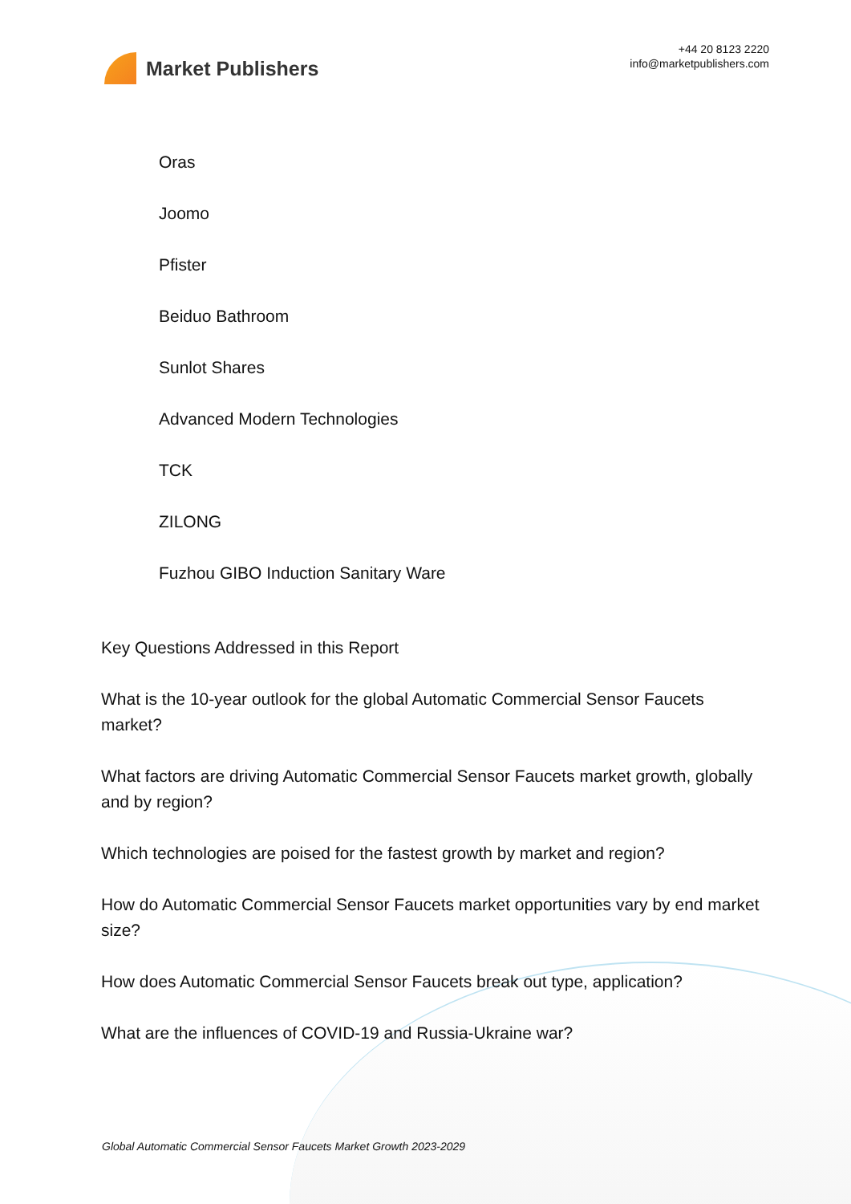Market Publishers
+44 20 8123 2220
info@marketpublishers.com
Oras
Joomo
Pfister
Beiduo Bathroom
Sunlot Shares
Advanced Modern Technologies
TCK
ZILONG
Fuzhou GIBO Induction Sanitary Ware
Key Questions Addressed in this Report
What is the 10-year outlook for the global Automatic Commercial Sensor Faucets market?
What factors are driving Automatic Commercial Sensor Faucets market growth, globally and by region?
Which technologies are poised for the fastest growth by market and region?
How do Automatic Commercial Sensor Faucets market opportunities vary by end market size?
How does Automatic Commercial Sensor Faucets break out type, application?
What are the influences of COVID-19 and Russia-Ukraine war?
Global Automatic Commercial Sensor Faucets Market Growth 2023-2029